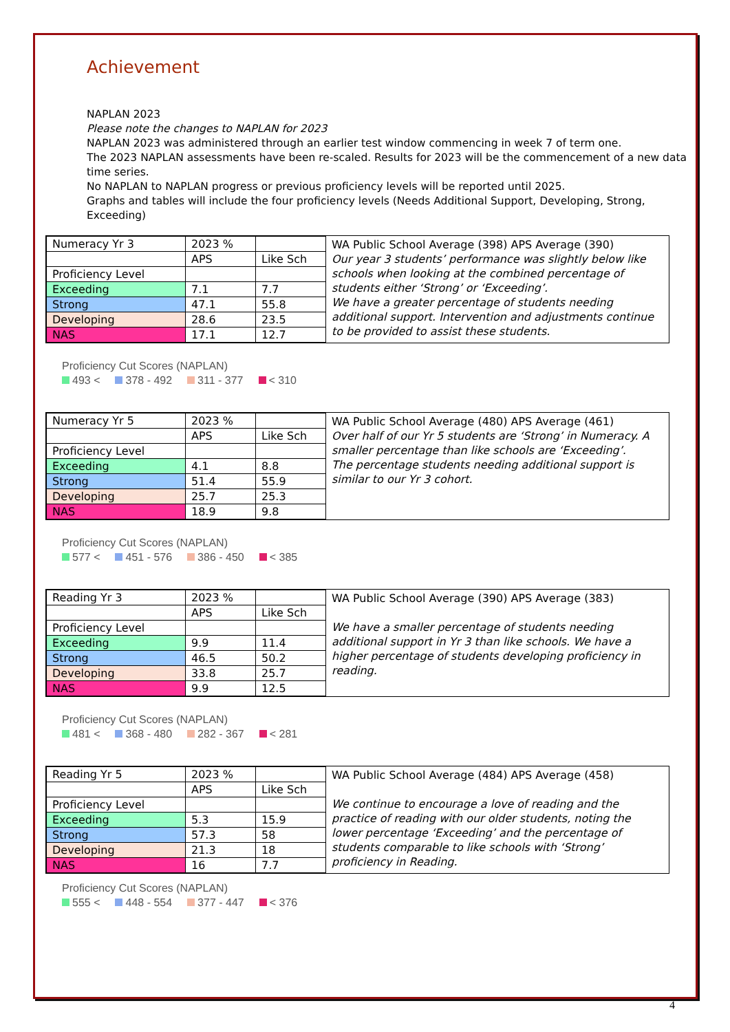Achievement
NAPLAN 2023
Please note the changes to NAPLAN for 2023
NAPLAN 2023 was administered through an earlier test window commencing in week 7 of term one.
The 2023 NAPLAN assessments have been re-scaled. Results for 2023 will be the commencement of a new data time series.
No NAPLAN to NAPLAN progress or previous proficiency levels will be reported until 2025.
Graphs and tables will include the four proficiency levels (Needs Additional Support, Developing, Strong, Exceeding)
| Numeracy Yr 3 | 2023 % | |
| | APS | Like Sch |
| Proficiency Level | | |
| Exceeding | 7.1 | 7.7 |
| Strong | 47.1 | 55.8 |
| Developing | 28.6 | 23.5 |
| NAS | 17.1 | 12.7 |
WA Public School Average (398) APS Average (390)
Our year 3 students’ performance was slightly below like schools when looking at the combined percentage of students either ‘Strong’ or ‘Exceeding’.
We have a greater percentage of students needing additional support. Intervention and adjustments continue to be provided to assist these students.
Proficiency Cut Scores (NAPLAN)
493 < 378 - 492 311 - 377 < 310
| Numeracy Yr 5 | 2023 % | |
| | APS | Like Sch |
| Proficiency Level | | |
| Exceeding | 4.1 | 8.8 |
| Strong | 51.4 | 55.9 |
| Developing | 25.7 | 25.3 |
| NAS | 18.9 | 9.8 |
WA Public School Average (480) APS Average (461)
Over half of our Yr 5 students are ‘Strong’ in Numeracy. A smaller percentage than like schools are ‘Exceeding’.
The percentage students needing additional support is similar to our Yr 3 cohort.
Proficiency Cut Scores (NAPLAN)
577 < 451 - 576 386 - 450 < 385
| Reading Yr 3 | 2023 % | |
| | APS | Like Sch |
| Proficiency Level | | |
| Exceeding | 9.9 | 11.4 |
| Strong | 46.5 | 50.2 |
| Developing | 33.8 | 25.7 |
| NAS | 9.9 | 12.5 |
WA Public School Average (390) APS Average (383)
We have a smaller percentage of students needing additional support in Yr 3 than like schools. We have a higher percentage of students developing proficiency in reading.
Proficiency Cut Scores (NAPLAN)
481 < 368 - 480 282 - 367 < 281
| Reading Yr 5 | 2023 % | |
| | APS | Like Sch |
| Proficiency Level | | |
| Exceeding | 5.3 | 15.9 |
| Strong | 57.3 | 58 |
| Developing | 21.3 | 18 |
| NAS | 16 | 7.7 |
WA Public School Average (484) APS Average (458)
We continue to encourage a love of reading and the practice of reading with our older students, noting the lower percentage ‘Exceeding’ and the percentage of students comparable to like schools with ‘Strong’ proficiency in Reading.
Proficiency Cut Scores (NAPLAN)
555 < 448 - 554 377 - 447 < 376
4